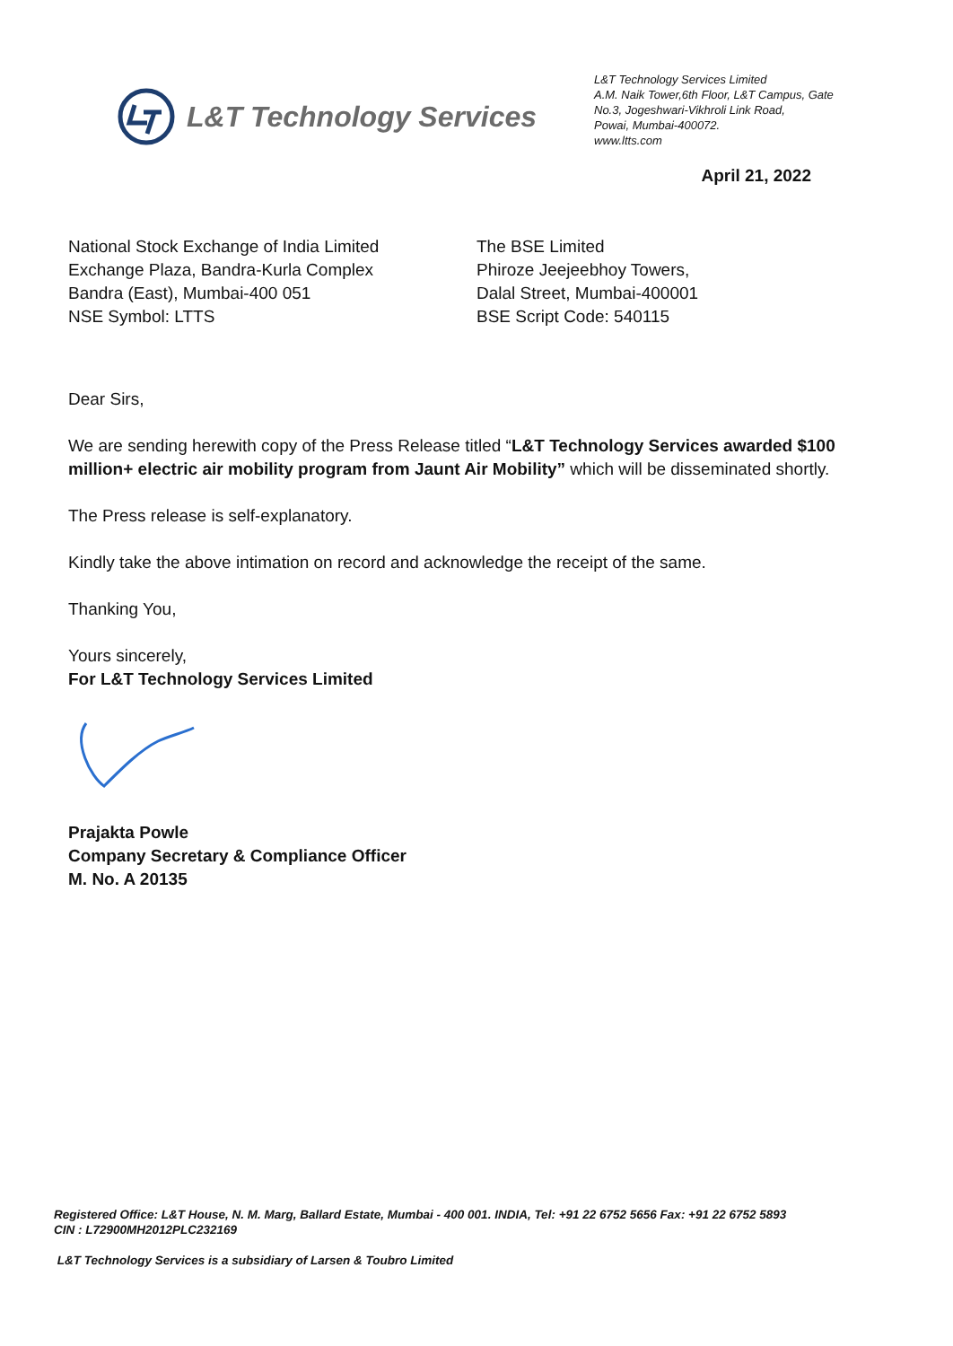L&T Technology Services
L&T Technology Services Limited
A.M. Naik Tower,6th Floor, L&T Campus, Gate No.3, Jogeshwari-Vikhroli Link Road,
Powai, Mumbai-400072.
www.ltts.com
April 21, 2022
National Stock Exchange of India Limited
Exchange Plaza, Bandra-Kurla Complex
Bandra (East), Mumbai-400 051
NSE Symbol: LTTS
The BSE Limited
Phiroze Jeejeebhoy Towers,
Dalal Street, Mumbai-400001
BSE Script Code: 540115
Dear Sirs,
We are sending herewith copy of the Press Release titled “L&T Technology Services awarded $100 million+ electric air mobility program from Jaunt Air Mobility” which will be disseminated shortly.
The Press release is self-explanatory.
Kindly take the above intimation on record and acknowledge the receipt of the same.
Thanking You,
Yours sincerely,
For L&T Technology Services Limited
Prajakta Powle
Company Secretary & Compliance Officer
M. No. A 20135
Registered Office: L&T House, N. M. Marg, Ballard Estate, Mumbai - 400 001. INDIA, Tel: +91 22 6752 5656 Fax: +91 22 6752 5893
CIN : L72900MH2012PLC232169
L&T Technology Services is a subsidiary of Larsen & Toubro Limited